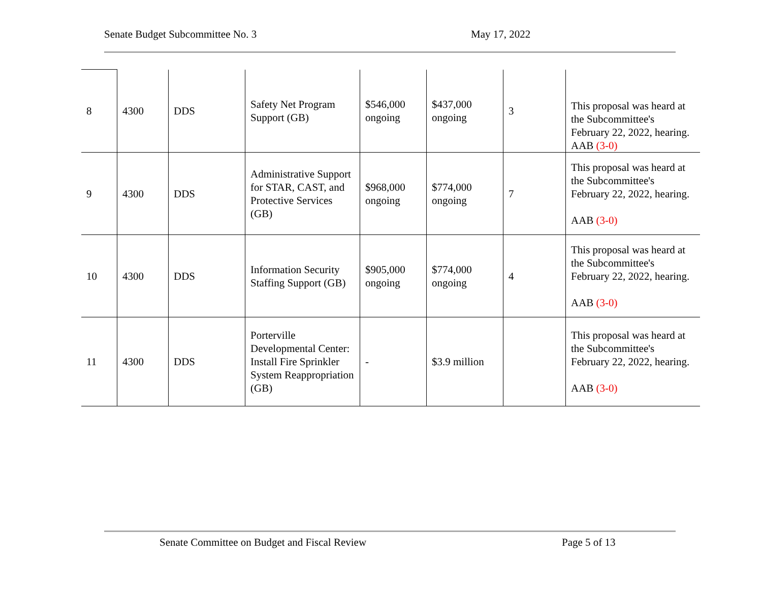Senate Budget Subcommittee No. 3 May 17, 2022
| 8 | 4300 | DDS | Safety Net Program Support (GB) | $546,000 ongoing | $437,000 ongoing | 3 | This proposal was heard at the Subcommittee's February 22, 2022, hearing. AAB (3-0) |
| 9 | 4300 | DDS | Administrative Support for STAR, CAST, and Protective Services (GB) | $968,000 ongoing | $774,000 ongoing | 7 | This proposal was heard at the Subcommittee's February 22, 2022, hearing. AAB (3-0) |
| 10 | 4300 | DDS | Information Security Staffing Support (GB) | $905,000 ongoing | $774,000 ongoing | 4 | This proposal was heard at the Subcommittee's February 22, 2022, hearing. AAB (3-0) |
| 11 | 4300 | DDS | Porterville Developmental Center: Install Fire Sprinkler System Reappropriation (GB) | - | $3.9 million | | This proposal was heard at the Subcommittee's February 22, 2022, hearing. AAB (3-0) |
Senate Committee on Budget and Fiscal Review Page 5 of 13